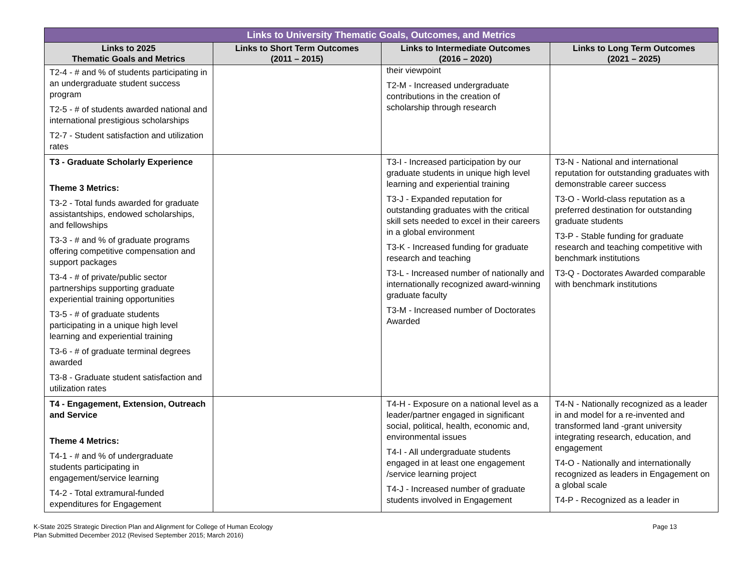| Links to University Thematic Goals, Outcomes, and Metrics | | | |
| --- | --- | --- | --- |
| Links to 2025 Thematic Goals and Metrics | Links to Short Term Outcomes (2011 – 2015) | Links to Intermediate Outcomes (2016 – 2020) | Links to Long Term Outcomes (2021 – 2025) |
| T2-4 - # and % of students participating in an undergraduate student success program T2-5 - # of students awarded national and international prestigious scholarships T2-7 - Student satisfaction and utilization rates | | their viewpoint T2-M - Increased undergraduate contributions in the creation of scholarship through research | |
| T3 - Graduate Scholarly Experience Theme 3 Metrics: T3-2 - Total funds awarded for graduate assistantships, endowed scholarships, and fellowships T3-3 - # and % of graduate programs offering competitive compensation and support packages T3-4 - # of private/public sector partnerships supporting graduate experiential training opportunities T3-5 - # of graduate students participating in a unique high level learning and experiential training T3-6 - # of graduate terminal degrees awarded T3-8 - Graduate student satisfaction and utilization rates | | T3-I - Increased participation by our graduate students in unique high level learning and experiential training T3-J - Expanded reputation for outstanding graduates with the critical skill sets needed to excel in their careers in a global environment T3-K - Increased funding for graduate research and teaching T3-L - Increased number of nationally and internationally recognized award-winning graduate faculty T3-M - Increased number of Doctorates Awarded | T3-N - National and international reputation for outstanding graduates with demonstrable career success T3-O - World-class reputation as a preferred destination for outstanding graduate students T3-P - Stable funding for graduate research and teaching competitive with benchmark institutions T3-Q - Doctorates Awarded comparable with benchmark institutions |
| T4 - Engagement, Extension, Outreach and Service Theme 4 Metrics: T4-1 - # and % of undergraduate students participating in engagement/service learning T4-2 - Total extramural-funded expenditures for Engagement | | T4-H - Exposure on a national level as a leader/partner engaged in significant social, political, health, economic and, environmental issues T4-I - All undergraduate students engaged in at least one engagement /service learning project T4-J - Increased number of graduate students involved in Engagement | T4-N - Nationally recognized as a leader in and model for a re-invented and transformed land -grant university integrating research, education, and engagement T4-O - Nationally and internationally recognized as leaders in Engagement on a global scale T4-P - Recognized as a leader in |
K-State 2025 Strategic Direction Plan and Alignment for College of Human Ecology
Plan Submitted December 2012 (Revised September 2015; March 2016)
Page 13